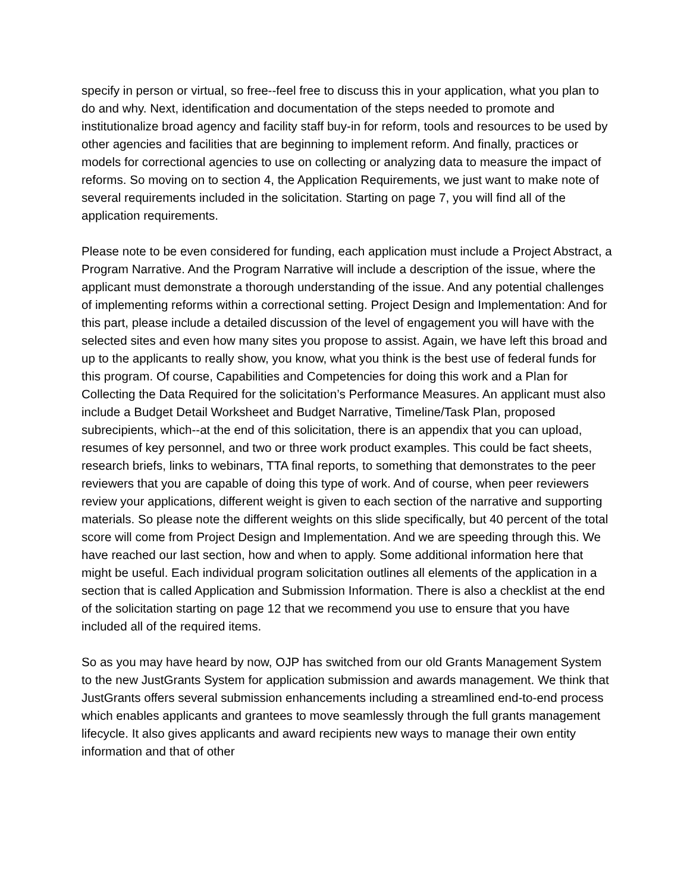specify in person or virtual, so free--feel free to discuss this in your application, what you plan to do and why. Next, identification and documentation of the steps needed to promote and institutionalize broad agency and facility staff buy-in for reform, tools and resources to be used by other agencies and facilities that are beginning to implement reform. And finally, practices or models for correctional agencies to use on collecting or analyzing data to measure the impact of reforms. So moving on to section 4, the Application Requirements, we just want to make note of several requirements included in the solicitation. Starting on page 7, you will find all of the application requirements.
Please note to be even considered for funding, each application must include a Project Abstract, a Program Narrative. And the Program Narrative will include a description of the issue, where the applicant must demonstrate a thorough understanding of the issue. And any potential challenges of implementing reforms within a correctional setting. Project Design and Implementation: And for this part, please include a detailed discussion of the level of engagement you will have with the selected sites and even how many sites you propose to assist. Again, we have left this broad and up to the applicants to really show, you know, what you think is the best use of federal funds for this program. Of course, Capabilities and Competencies for doing this work and a Plan for Collecting the Data Required for the solicitation’s Performance Measures. An applicant must also include a Budget Detail Worksheet and Budget Narrative, Timeline/Task Plan, proposed subrecipients, which--at the end of this solicitation, there is an appendix that you can upload, resumes of key personnel, and two or three work product examples. This could be fact sheets, research briefs, links to webinars, TTA final reports, to something that demonstrates to the peer reviewers that you are capable of doing this type of work. And of course, when peer reviewers review your applications, different weight is given to each section of the narrative and supporting materials. So please note the different weights on this slide specifically, but 40 percent of the total score will come from Project Design and Implementation. And we are speeding through this. We have reached our last section, how and when to apply. Some additional information here that might be useful. Each individual program solicitation outlines all elements of the application in a section that is called Application and Submission Information. There is also a checklist at the end of the solicitation starting on page 12 that we recommend you use to ensure that you have included all of the required items.
So as you may have heard by now, OJP has switched from our old Grants Management System to the new JustGrants System for application submission and awards management. We think that JustGrants offers several submission enhancements including a streamlined end-to-end process which enables applicants and grantees to move seamlessly through the full grants management lifecycle. It also gives applicants and award recipients new ways to manage their own entity information and that of other